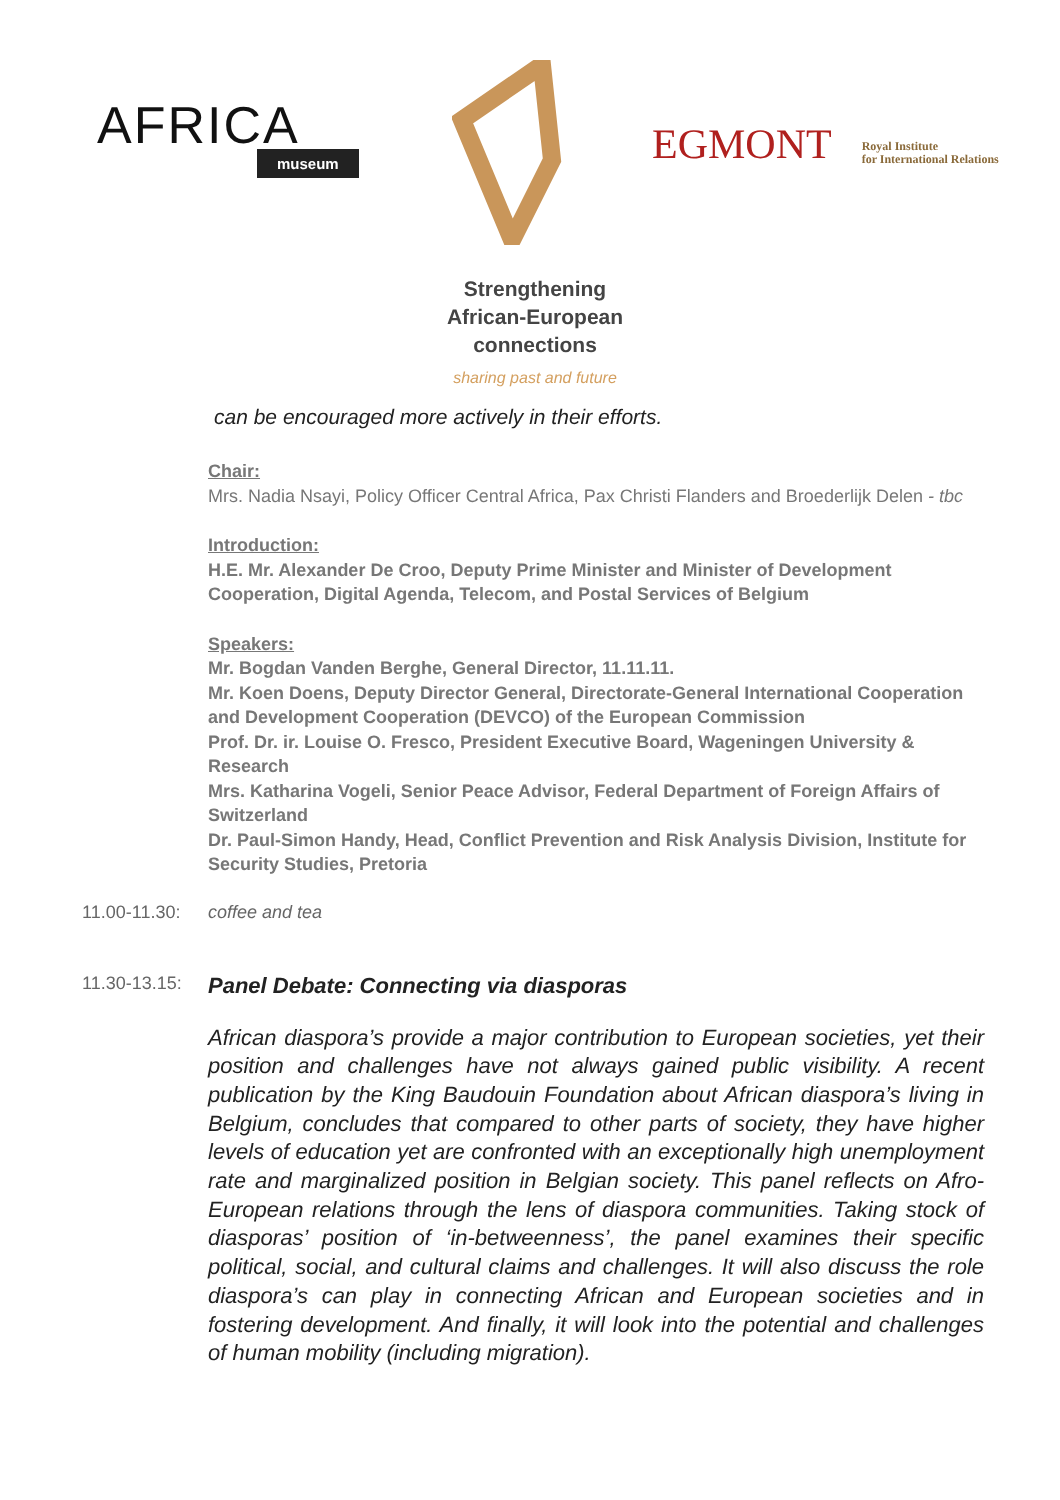AFRICA
museum
EGMONT
Royal Institute
for International Relations
Strengthening
African-European
connections
sharing past and future
can be encouraged more actively in their efforts.
Chair:
Mrs. Nadia Nsayi, Policy Officer Central Africa, Pax Christi Flanders and Broederlijk Delen - tbc
Introduction:
H.E. Mr. Alexander De Croo, Deputy Prime Minister and Minister of Development Cooperation, Digital Agenda, Telecom, and Postal Services of Belgium
Speakers:
Mr. Bogdan Vanden Berghe, General Director, 11.11.11.
Mr. Koen Doens, Deputy Director General, Directorate-General International Cooperation and Development Cooperation (DEVCO) of the European Commission
Prof. Dr. ir. Louise O. Fresco, President Executive Board, Wageningen University & Research
Mrs. Katharina Vogeli, Senior Peace Advisor, Federal Department of Foreign Affairs of Switzerland
Dr. Paul-Simon Handy, Head, Conflict Prevention and Risk Analysis Division, Institute for Security Studies, Pretoria
11.00-11.30: coffee and tea
11.30-13.15: Panel Debate: Connecting via diasporas
African diaspora’s provide a major contribution to European societies, yet their position and challenges have not always gained public visibility. A recent publication by the King Baudouin Foundation about African diaspora’s living in Belgium, concludes that compared to other parts of society, they have higher levels of education yet are confronted with an exceptionally high unemployment rate and marginalized position in Belgian society. This panel reflects on Afro-European relations through the lens of diaspora communities. Taking stock of diasporas’ position of ‘in-betweenness’, the panel examines their specific political, social, and cultural claims and challenges. It will also discuss the role diaspora’s can play in connecting African and European societies and in fostering development. And finally, it will look into the potential and challenges of human mobility (including migration).